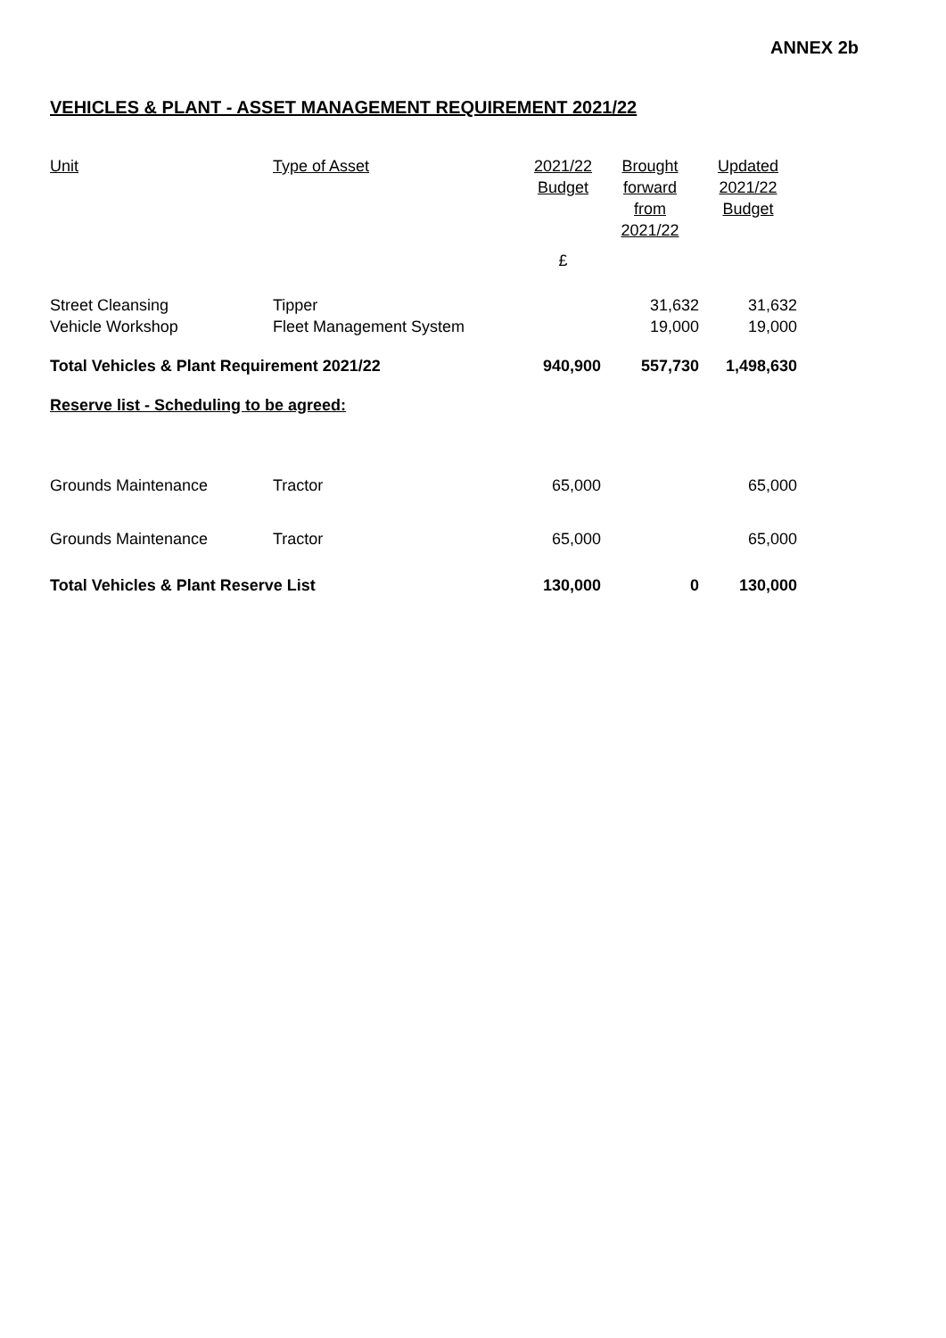ANNEX 2b
VEHICLES & PLANT - ASSET MANAGEMENT REQUIREMENT 2021/22
| Unit | Type of Asset | 2021/22 Budget | Brought forward from 2021/22 | Updated 2021/22 Budget |
| --- | --- | --- | --- | --- |
| | | £ | | |
| Street Cleansing | Tipper | | 31,632 | 31,632 |
| Vehicle Workshop | Fleet Management System | | 19,000 | 19,000 |
| Total Vehicles & Plant Requirement 2021/22 | | 940,900 | 557,730 | 1,498,630 |
| Reserve list - Scheduling to be agreed: | | | | |
| Grounds Maintenance | Tractor | 65,000 | | 65,000 |
| Grounds Maintenance | Tractor | 65,000 | | 65,000 |
| Total Vehicles & Plant Reserve List | | 130,000 | 0 | 130,000 |